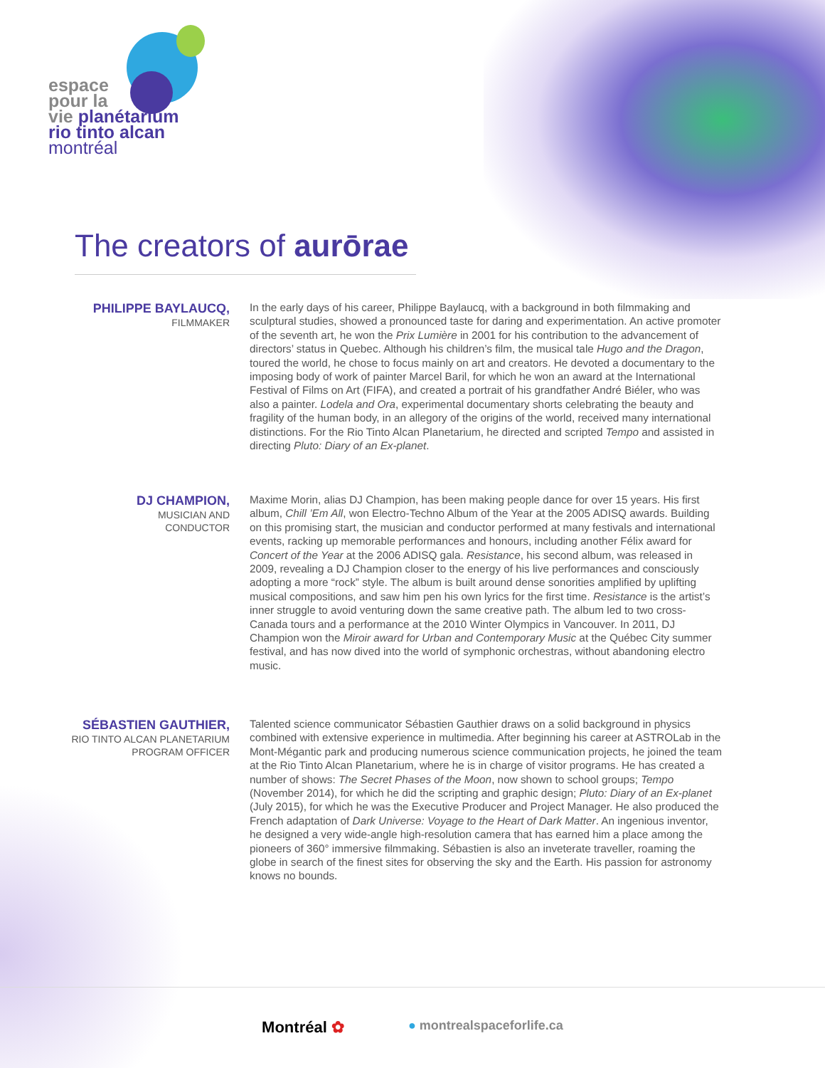espace
pour la
vie planétarium
rio tinto alcan
montréal
The creators of aurōrae
PHILIPPE BAYLAUCQ,
FILMMAKER
In the early days of his career, Philippe Baylaucq, with a background in both filmmaking and sculptural studies, showed a pronounced taste for daring and experimentation. An active promoter of the seventh art, he won the Prix Lumière in 2001 for his contribution to the advancement of directors’ status in Quebec. Although his children’s film, the musical tale Hugo and the Dragon, toured the world, he chose to focus mainly on art and creators. He devoted a documentary to the imposing body of work of painter Marcel Baril, for which he won an award at the International Festival of Films on Art (FIFA), and created a portrait of his grandfather André Biéler, who was also a painter. Lodela and Ora, experimental documentary shorts celebrating the beauty and fragility of the human body, in an allegory of the origins of the world, received many international distinctions. For the Rio Tinto Alcan Planetarium, he directed and scripted Tempo and assisted in directing Pluto: Diary of an Ex-planet.
DJ CHAMPION,
MUSICIAN AND
CONDUCTOR
Maxime Morin, alias DJ Champion, has been making people dance for over 15 years. His first album, Chill ’Em All, won Electro-Techno Album of the Year at the 2005 ADISQ awards. Building on this promising start, the musician and conductor performed at many festivals and international events, racking up memorable performances and honours, including another Félix award for Concert of the Year at the 2006 ADISQ gala. Resistance, his second album, was released in 2009, revealing a DJ Champion closer to the energy of his live performances and consciously adopting a more “rock” style. The album is built around dense sonorities amplified by uplifting musical compositions, and saw him pen his own lyrics for the first time. Resistance is the artist’s inner struggle to avoid venturing down the same creative path. The album led to two cross-Canada tours and a performance at the 2010 Winter Olympics in Vancouver. In 2011, DJ Champion won the Miroir award for Urban and Contemporary Music at the Québec City summer festival, and has now dived into the world of symphonic orchestras, without abandoning electro music.
SÉBASTIEN GAUTHIER,
RIO TINTO ALCAN PLANETARIUM
PROGRAM OFFICER
Talented science communicator Sébastien Gauthier draws on a solid background in physics combined with extensive experience in multimedia. After beginning his career at ASTROLab in the Mont-Mégantic park and producing numerous science communication projects, he joined the team at the Rio Tinto Alcan Planetarium, where he is in charge of visitor programs. He has created a number of shows: The Secret Phases of the Moon, now shown to school groups; Tempo (November 2014), for which he did the scripting and graphic design; Pluto: Diary of an Ex-planet (July 2015), for which he was the Executive Producer and Project Manager. He also produced the French adaptation of Dark Universe: Voyage to the Heart of Dark Matter. An ingenious inventor, he designed a very wide-angle high-resolution camera that has earned him a place among the pioneers of 360° immersive filmmaking. Sébastien is also an inveterate traveller, roaming the globe in search of the finest sites for observing the sky and the Earth. His passion for astronomy knows no bounds.
Montréal ✿ ● montrealspaceforlife.ca